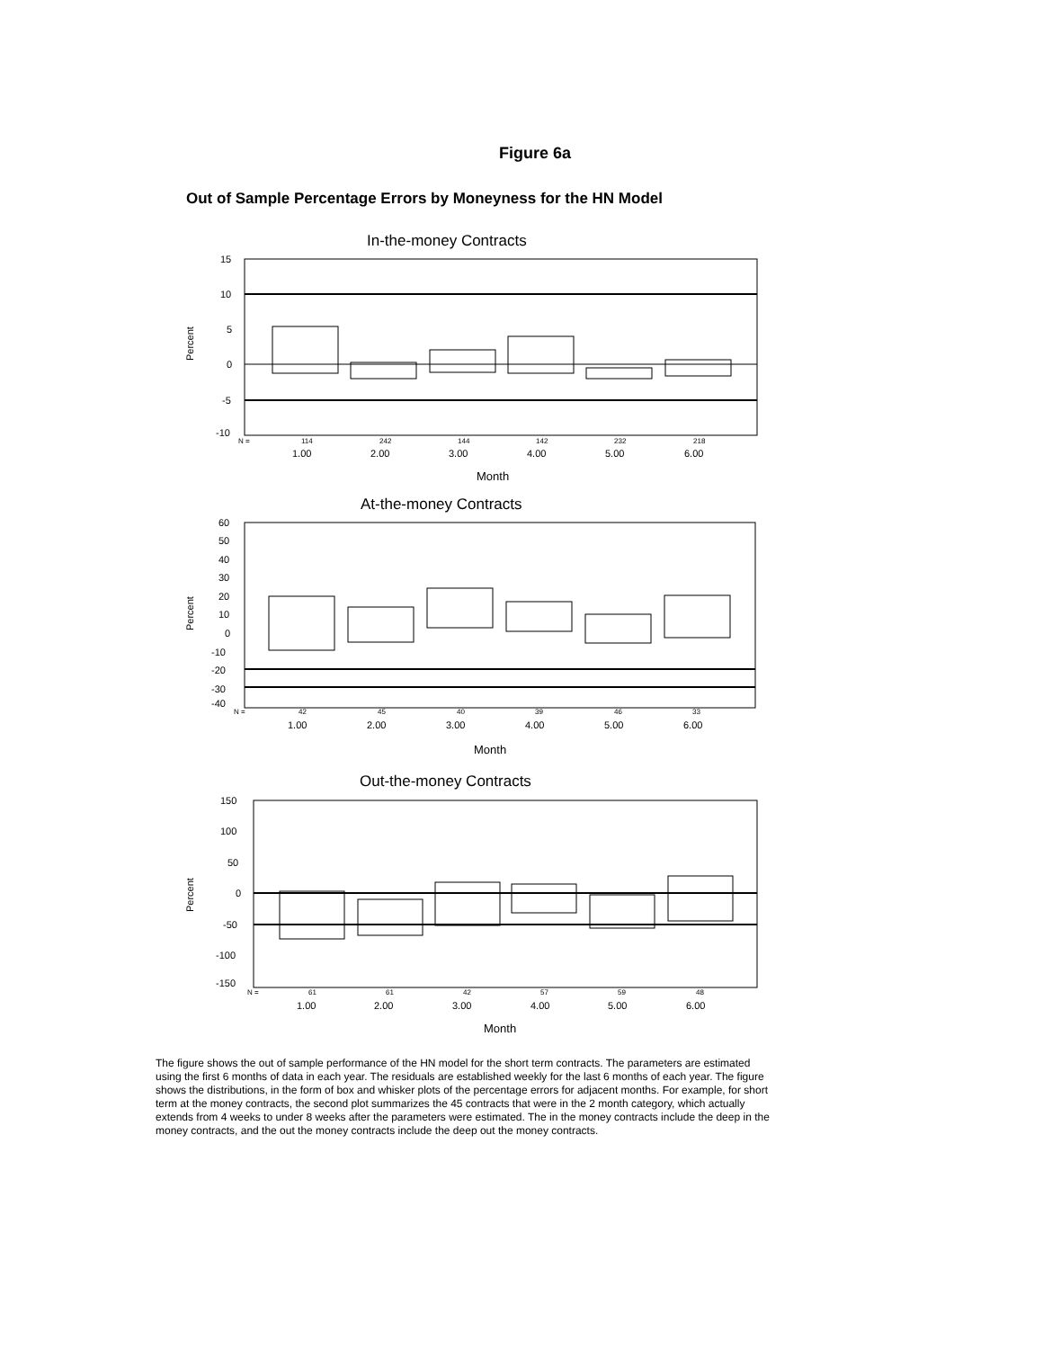Figure 6a
Out of Sample Percentage Errors by Moneyness for the HN Model
In-the-money Contracts
15
10
5
0
-5
-10
Percent
N =
114
242
144
142
232
218
1.00
2.00
3.00
4.00
5.00
6.00
Month
At-the-money Contracts
60
50
40
30
20
10
0
-10
-20
-30
-40
Percent
N =
42
45
40
39
46
33
1.00
2.00
3.00
4.00
5.00
6.00
Month
Out-the-money Contracts
150
100
50
0
-50
-100
-150
Percent
N =
61
61
42
57
59
48
1.00
2.00
3.00
4.00
5.00
6.00
Month
The figure shows the out of sample performance of the HN model for the short term contracts. The parameters are estimated using the first 6 months of data in each year. The residuals are established weekly for the last 6 months of each year. The figure shows the distributions, in the form of box and whisker plots of the percentage errors for adjacent months. For example, for short term at the money contracts, the second plot summarizes the 45 contracts that were in the 2 month category, which actually extends from 4 weeks to under 8 weeks after the parameters were estimated. The in the money contracts include the deep in the money contracts, and the out the money contracts include the deep out the money contracts.